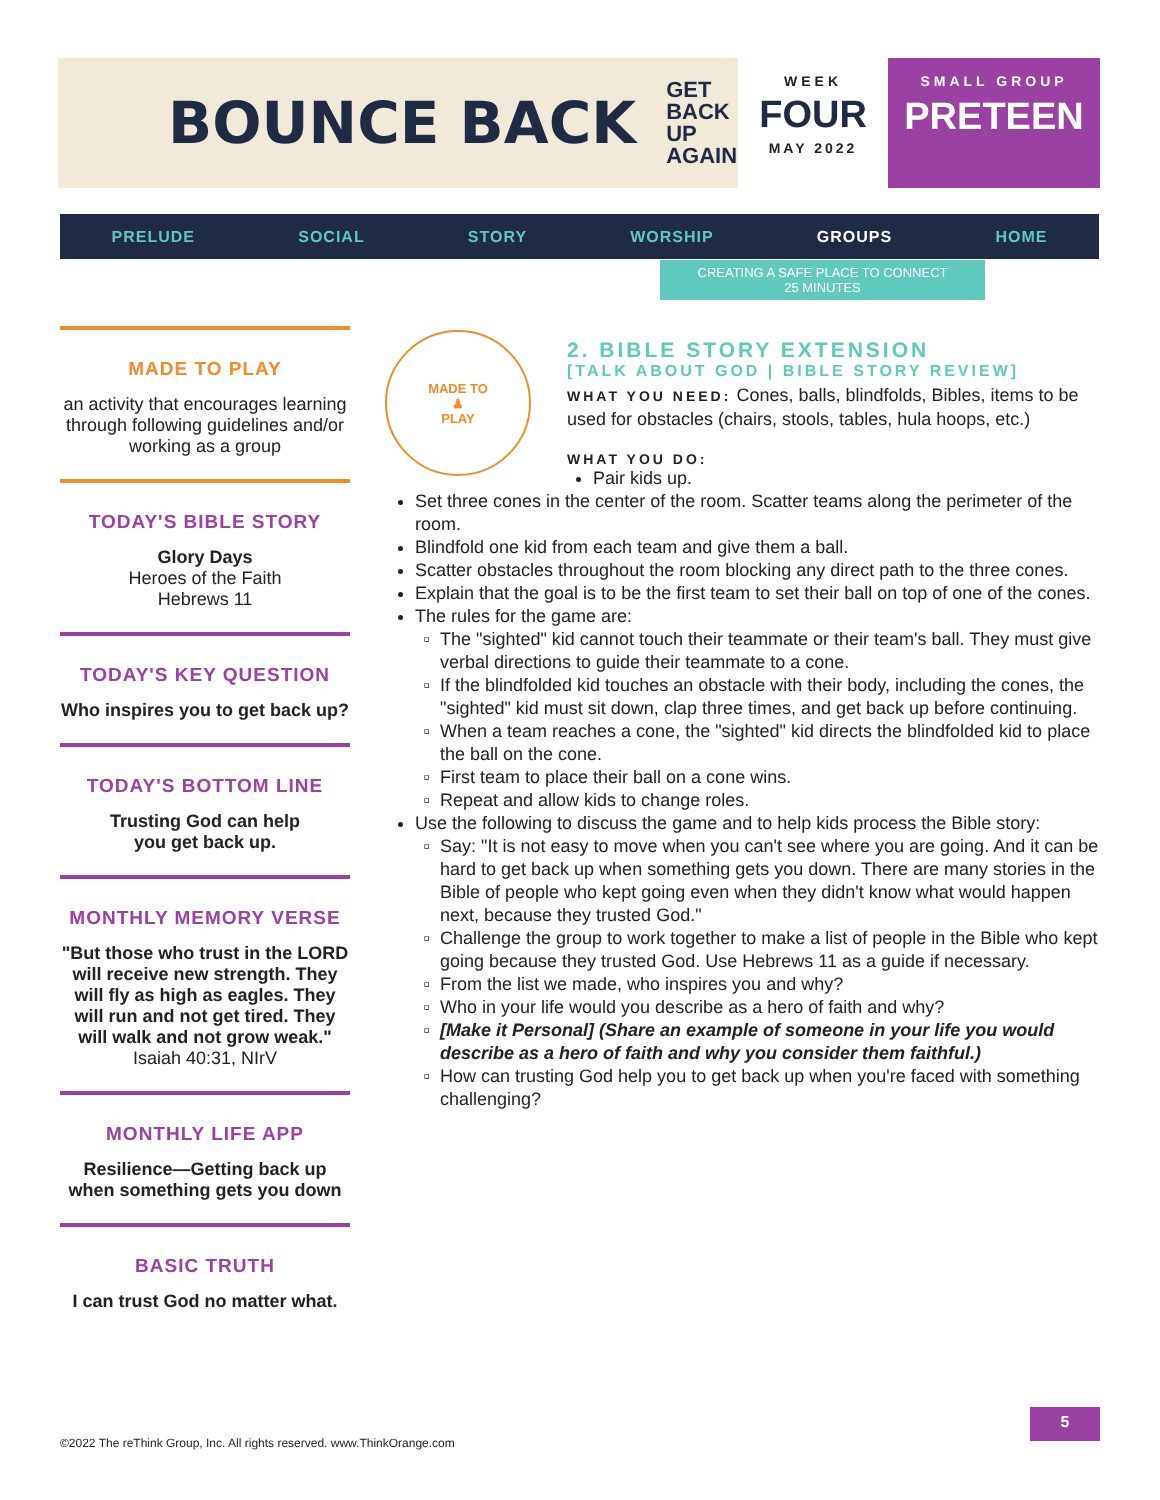BOUNCE BACK GET
BACK
UP
AGAIN
WEEK
FOUR
MAY 2022
SMALL GROUP
PRETEEN
PRELUDE SOCIAL STORY WORSHIP GROUPS HOME
CREATING A SAFE PLACE TO CONNECT
25 MINUTES
MADE TO PLAY
an activity that encourages learning through following guidelines and/or working as a group
TODAY'S BIBLE STORY
Glory Days
Heroes of the Faith
Hebrews 11
TODAY'S KEY QUESTION
Who inspires you to get back up?
TODAY'S BOTTOM LINE
Trusting God can help
you get back up.
MONTHLY MEMORY VERSE
"But those who trust in the LORD will receive new strength. They will fly as high as eagles. They will run and not get tired. They will walk and not grow weak."
Isaiah 40:31, NIrV
MONTHLY LIFE APP
Resilience—Getting back up when something gets you down
BASIC TRUTH
I can trust God no matter what.
MADE TO
♟
PLAY
2. BIBLE STORY EXTENSION
[TALK ABOUT GOD | BIBLE STORY REVIEW]
WHAT YOU NEED: Cones, balls, blindfolds, Bibles, items to be used for obstacles (chairs, stools, tables, hula hoops, etc.)
WHAT YOU DO:
Pair kids up.
Set three cones in the center of the room. Scatter teams along the perimeter of the room.
Blindfold one kid from each team and give them a ball.
Scatter obstacles throughout the room blocking any direct path to the three cones.
Explain that the goal is to be the first team to set their ball on top of one of the cones.
The rules for the game are:
The "sighted" kid cannot touch their teammate or their team's ball. They must give verbal directions to guide their teammate to a cone.
If the blindfolded kid touches an obstacle with their body, including the cones, the "sighted" kid must sit down, clap three times, and get back up before continuing.
When a team reaches a cone, the "sighted" kid directs the blindfolded kid to place the ball on the cone.
First team to place their ball on a cone wins.
Repeat and allow kids to change roles.
Use the following to discuss the game and to help kids process the Bible story:
Say: "It is not easy to move when you can't see where you are going. And it can be hard to get back up when something gets you down. There are many stories in the Bible of people who kept going even when they didn't know what would happen next, because they trusted God."
Challenge the group to work together to make a list of people in the Bible who kept going because they trusted God. Use Hebrews 11 as a guide if necessary.
From the list we made, who inspires you and why?
Who in your life would you describe as a hero of faith and why?
[Make it Personal] (Share an example of someone in your life you would describe as a hero of faith and why you consider them faithful.)
How can trusting God help you to get back up when you're faced with something challenging?
©2022 The reThink Group, Inc. All rights reserved. www.ThinkOrange.com
5